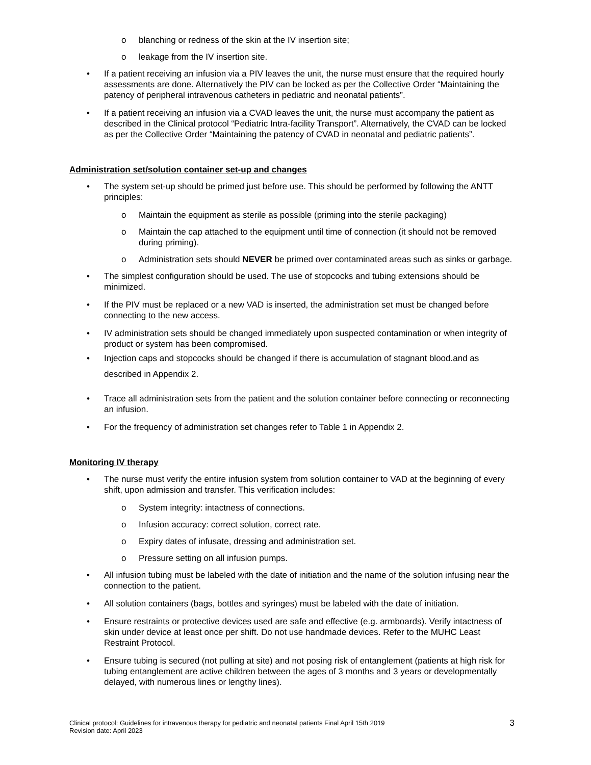o blanching or redness of the skin at the IV insertion site;
o leakage from the IV insertion site.
• If a patient receiving an infusion via a PIV leaves the unit, the nurse must ensure that the required hourly assessments are done. Alternatively the PIV can be locked as per the Collective Order “Maintaining the patency of peripheral intravenous catheters in pediatric and neonatal patients”.
• If a patient receiving an infusion via a CVAD leaves the unit, the nurse must accompany the patient as described in the Clinical protocol “Pediatric Intra-facility Transport”. Alternatively, the CVAD can be locked as per the Collective Order “Maintaining the patency of CVAD in neonatal and pediatric patients”.
Administration set/solution container set-up and changes
• The system set-up should be primed just before use. This should be performed by following the ANTT principles:
o Maintain the equipment as sterile as possible (priming into the sterile packaging)
o Maintain the cap attached to the equipment until time of connection (it should not be removed during priming).
o Administration sets should NEVER be primed over contaminated areas such as sinks or garbage.
• The simplest configuration should be used. The use of stopcocks and tubing extensions should be minimized.
• If the PIV must be replaced or a new VAD is inserted, the administration set must be changed before connecting to the new access.
• IV administration sets should be changed immediately upon suspected contamination or when integrity of product or system has been compromised.
• Injection caps and stopcocks should be changed if there is accumulation of stagnant blood.and as described in Appendix 2.
• Trace all administration sets from the patient and the solution container before connecting or reconnecting an infusion.
• For the frequency of administration set changes refer to Table 1 in Appendix 2.
Monitoring IV therapy
• The nurse must verify the entire infusion system from solution container to VAD at the beginning of every shift, upon admission and transfer. This verification includes:
o System integrity: intactness of connections.
o Infusion accuracy: correct solution, correct rate.
o Expiry dates of infusate, dressing and administration set.
o Pressure setting on all infusion pumps.
• All infusion tubing must be labeled with the date of initiation and the name of the solution infusing near the connection to the patient.
• All solution containers (bags, bottles and syringes) must be labeled with the date of initiation.
• Ensure restraints or protective devices used are safe and effective (e.g. armboards). Verify intactness of skin under device at least once per shift. Do not use handmade devices. Refer to the MUHC Least Restraint Protocol.
• Ensure tubing is secured (not pulling at site) and not posing risk of entanglement (patients at high risk for tubing entanglement are active children between the ages of 3 months and 3 years or developmentally delayed, with numerous lines or lengthy lines).
Clinical protocol: Guidelines for intravenous therapy for pediatric and neonatal patients Final April 15th 2019
Revision date: April 2023
3